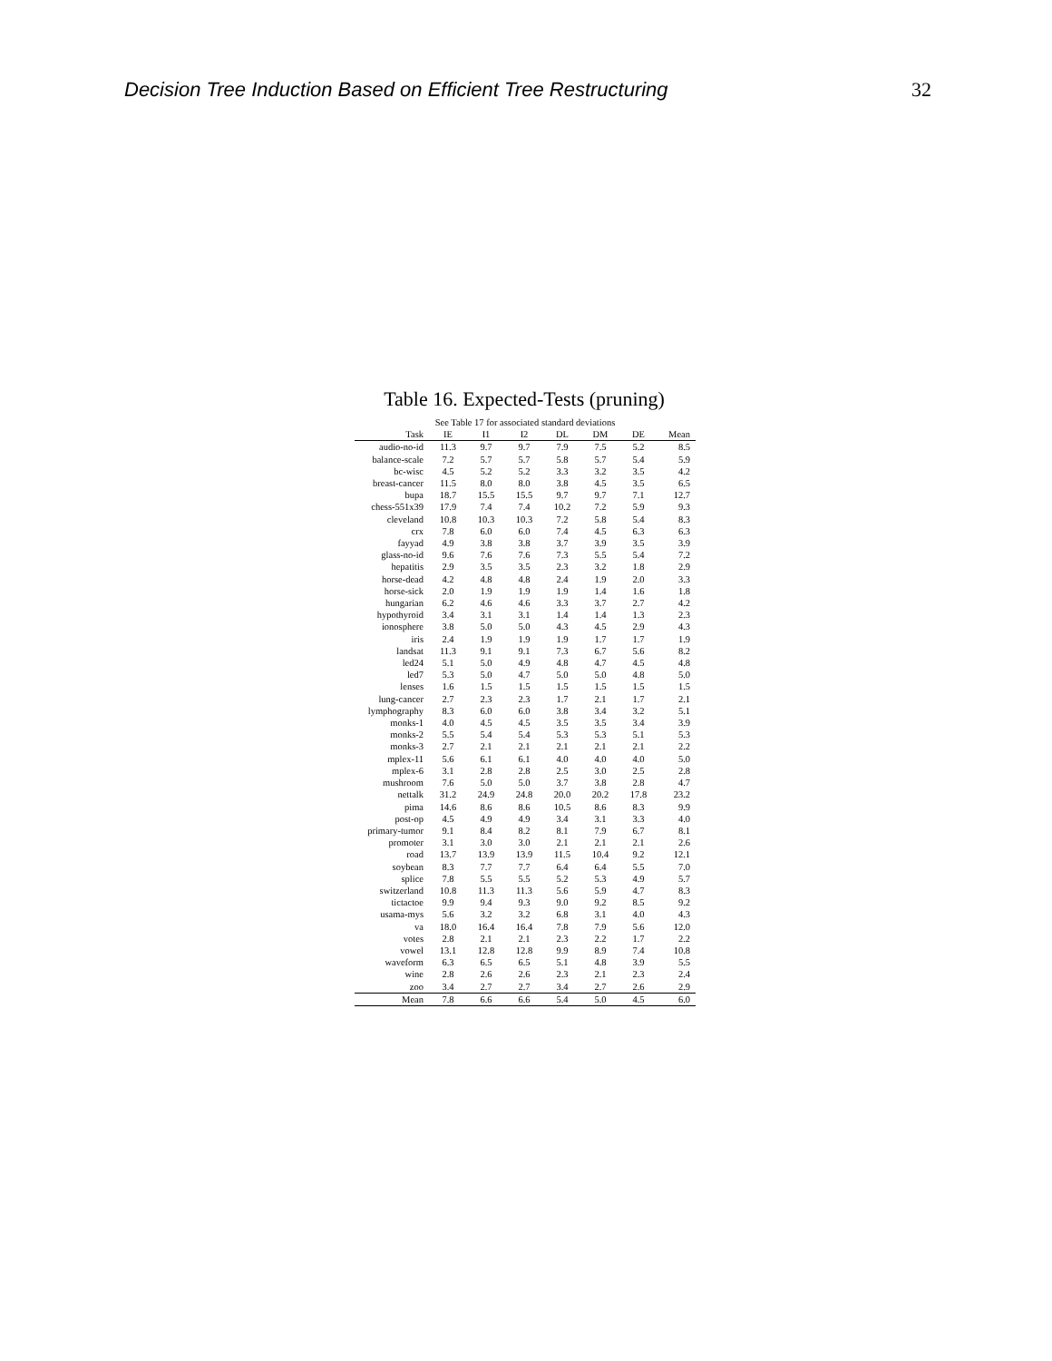Decision Tree Induction Based on Efficient Tree Restructuring 32
Table 16. Expected-Tests (pruning)
| See Table 17 for associated standard deviations | | | | | | | |
| --- | --- | --- | --- | --- | --- | --- | --- |
| Task | IE | I1 | I2 | DL | DM | DE | Mean |
| audio-no-id | 11.3 | 9.7 | 9.7 | 7.9 | 7.5 | 5.2 | 8.5 |
| balance-scale | 7.2 | 5.7 | 5.7 | 5.8 | 5.7 | 5.4 | 5.9 |
| bc-wisc | 4.5 | 5.2 | 5.2 | 3.3 | 3.2 | 3.5 | 4.2 |
| breast-cancer | 11.5 | 8.0 | 8.0 | 3.8 | 4.5 | 3.5 | 6.5 |
| bupa | 18.7 | 15.5 | 15.5 | 9.7 | 9.7 | 7.1 | 12.7 |
| chess-551x39 | 17.9 | 7.4 | 7.4 | 10.2 | 7.2 | 5.9 | 9.3 |
| cleveland | 10.8 | 10.3 | 10.3 | 7.2 | 5.8 | 5.4 | 8.3 |
| crx | 7.8 | 6.0 | 6.0 | 7.4 | 4.5 | 6.3 | 6.3 |
| fayyad | 4.9 | 3.8 | 3.8 | 3.7 | 3.9 | 3.5 | 3.9 |
| glass-no-id | 9.6 | 7.6 | 7.6 | 7.3 | 5.5 | 5.4 | 7.2 |
| hepatitis | 2.9 | 3.5 | 3.5 | 2.3 | 3.2 | 1.8 | 2.9 |
| horse-dead | 4.2 | 4.8 | 4.8 | 2.4 | 1.9 | 2.0 | 3.3 |
| horse-sick | 2.0 | 1.9 | 1.9 | 1.9 | 1.4 | 1.6 | 1.8 |
| hungarian | 6.2 | 4.6 | 4.6 | 3.3 | 3.7 | 2.7 | 4.2 |
| hypothyroid | 3.4 | 3.1 | 3.1 | 1.4 | 1.4 | 1.3 | 2.3 |
| ionosphere | 3.8 | 5.0 | 5.0 | 4.3 | 4.5 | 2.9 | 4.3 |
| iris | 2.4 | 1.9 | 1.9 | 1.9 | 1.7 | 1.7 | 1.9 |
| landsat | 11.3 | 9.1 | 9.1 | 7.3 | 6.7 | 5.6 | 8.2 |
| led24 | 5.1 | 5.0 | 4.9 | 4.8 | 4.7 | 4.5 | 4.8 |
| led7 | 5.3 | 5.0 | 4.7 | 5.0 | 5.0 | 4.8 | 5.0 |
| lenses | 1.6 | 1.5 | 1.5 | 1.5 | 1.5 | 1.5 | 1.5 |
| lung-cancer | 2.7 | 2.3 | 2.3 | 1.7 | 2.1 | 1.7 | 2.1 |
| lymphography | 8.3 | 6.0 | 6.0 | 3.8 | 3.4 | 3.2 | 5.1 |
| monks-1 | 4.0 | 4.5 | 4.5 | 3.5 | 3.5 | 3.4 | 3.9 |
| monks-2 | 5.5 | 5.4 | 5.4 | 5.3 | 5.3 | 5.1 | 5.3 |
| monks-3 | 2.7 | 2.1 | 2.1 | 2.1 | 2.1 | 2.1 | 2.2 |
| mplex-11 | 5.6 | 6.1 | 6.1 | 4.0 | 4.0 | 4.0 | 5.0 |
| mplex-6 | 3.1 | 2.8 | 2.8 | 2.5 | 3.0 | 2.5 | 2.8 |
| mushroom | 7.6 | 5.0 | 5.0 | 3.7 | 3.8 | 2.8 | 4.7 |
| nettalk | 31.2 | 24.9 | 24.8 | 20.0 | 20.2 | 17.8 | 23.2 |
| pima | 14.6 | 8.6 | 8.6 | 10.5 | 8.6 | 8.3 | 9.9 |
| post-op | 4.5 | 4.9 | 4.9 | 3.4 | 3.1 | 3.3 | 4.0 |
| primary-tumor | 9.1 | 8.4 | 8.2 | 8.1 | 7.9 | 6.7 | 8.1 |
| promoter | 3.1 | 3.0 | 3.0 | 2.1 | 2.1 | 2.1 | 2.6 |
| road | 13.7 | 13.9 | 13.9 | 11.5 | 10.4 | 9.2 | 12.1 |
| soybean | 8.3 | 7.7 | 7.7 | 6.4 | 6.4 | 5.5 | 7.0 |
| splice | 7.8 | 5.5 | 5.5 | 5.2 | 5.3 | 4.9 | 5.7 |
| switzerland | 10.8 | 11.3 | 11.3 | 5.6 | 5.9 | 4.7 | 8.3 |
| tictactoe | 9.9 | 9.4 | 9.3 | 9.0 | 9.2 | 8.5 | 9.2 |
| usama-mys | 5.6 | 3.2 | 3.2 | 6.8 | 3.1 | 4.0 | 4.3 |
| va | 18.0 | 16.4 | 16.4 | 7.8 | 7.9 | 5.6 | 12.0 |
| votes | 2.8 | 2.1 | 2.1 | 2.3 | 2.2 | 1.7 | 2.2 |
| vowel | 13.1 | 12.8 | 12.8 | 9.9 | 8.9 | 7.4 | 10.8 |
| waveform | 6.3 | 6.5 | 6.5 | 5.1 | 4.8 | 3.9 | 5.5 |
| wine | 2.8 | 2.6 | 2.6 | 2.3 | 2.1 | 2.3 | 2.4 |
| zoo | 3.4 | 2.7 | 2.7 | 3.4 | 2.7 | 2.6 | 2.9 |
| Mean | 7.8 | 6.6 | 6.6 | 5.4 | 5.0 | 4.5 | 6.0 |